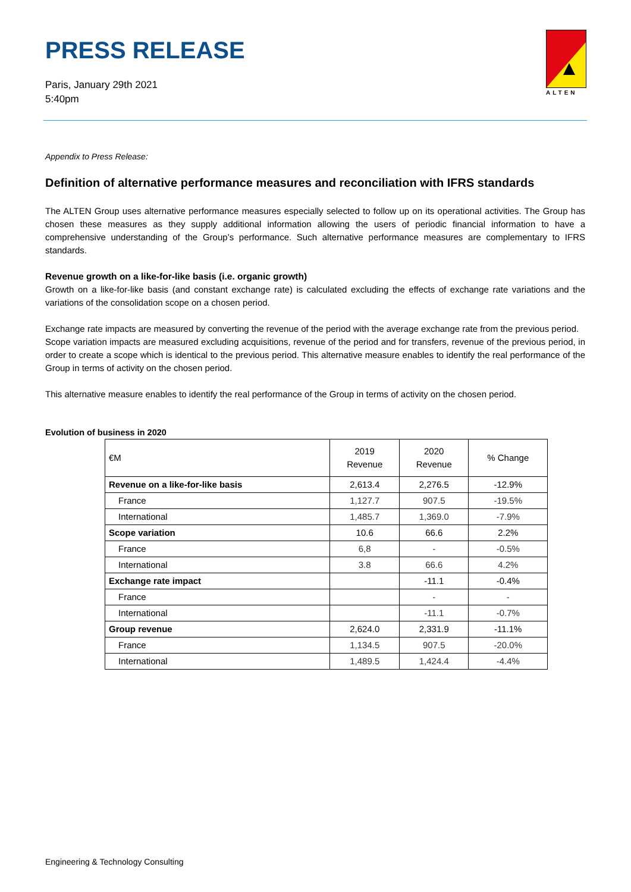PRESS RELEASE
Paris, January 29th 2021
5:40pm
ALTEN
Appendix to Press Release:
Definition of alternative performance measures and reconciliation with IFRS standards
The ALTEN Group uses alternative performance measures especially selected to follow up on its operational activities. The Group has chosen these measures as they supply additional information allowing the users of periodic financial information to have a comprehensive understanding of the Group’s performance. Such alternative performance measures are complementary to IFRS standards.
Revenue growth on a like-for-like basis (i.e. organic growth)
Growth on a like-for-like basis (and constant exchange rate) is calculated excluding the effects of exchange rate variations and the variations of the consolidation scope on a chosen period.
Exchange rate impacts are measured by converting the revenue of the period with the average exchange rate from the previous period.
Scope variation impacts are measured excluding acquisitions, revenue of the period and for transfers, revenue of the previous period, in order to create a scope which is identical to the previous period. This alternative measure enables to identify the real performance of the Group in terms of activity on the chosen period.
This alternative measure enables to identify the real performance of the Group in terms of activity on the chosen period.
Evolution of business in 2020
| €M | 2019 Revenue | 2020 Revenue | % Change |
| --- | --- | --- | --- |
| Revenue on a like-for-like basis | 2,613.4 | 2,276.5 | -12.9% |
| France | 1,127.7 | 907.5 | -19.5% |
| International | 1,485.7 | 1,369.0 | -7.9% |
| Scope variation | 10.6 | 66.6 | 2.2% |
| France | 6,8 | - | -0.5% |
| International | 3.8 | 66.6 | 4.2% |
| Exchange rate impact | | -11.1 | -0.4% |
| France | | - | - |
| International | | -11.1 | -0.7% |
| Group revenue | 2,624.0 | 2,331.9 | -11.1% |
| France | 1,134.5 | 907.5 | -20.0% |
| International | 1,489.5 | 1,424.4 | -4.4% |
Engineering & Technology Consulting